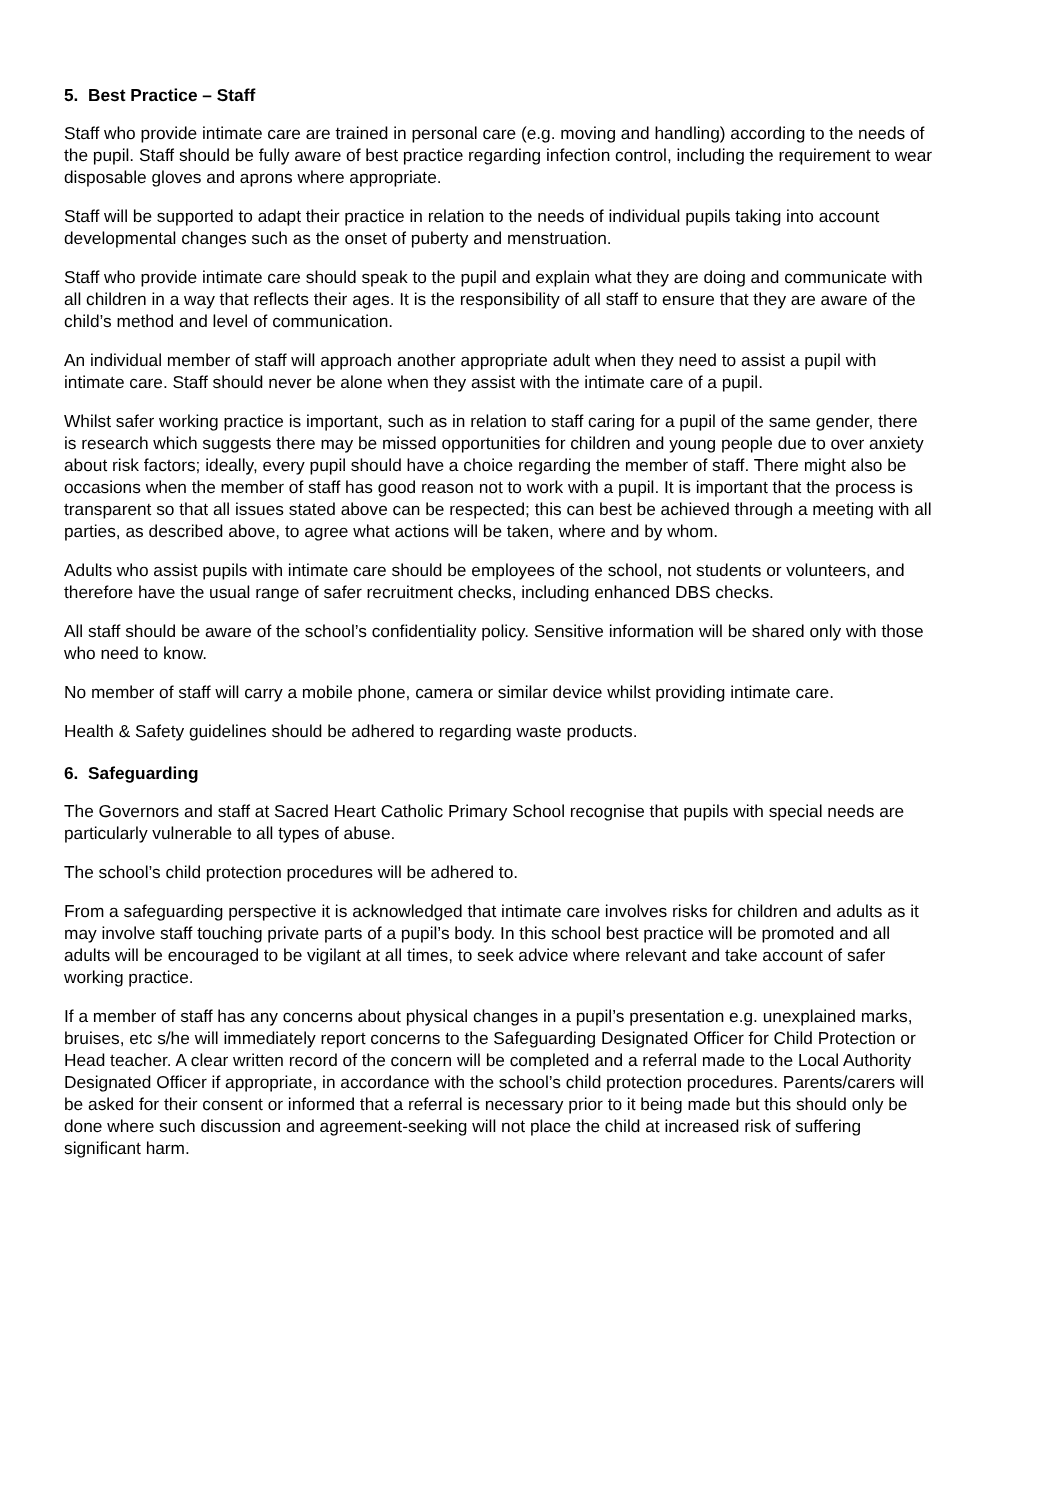5. Best Practice – Staff
Staff who provide intimate care are trained in personal care (e.g. moving and handling) according to the needs of the pupil. Staff should be fully aware of best practice regarding infection control, including the requirement to wear disposable gloves and aprons where appropriate.
Staff will be supported to adapt their practice in relation to the needs of individual pupils taking into account developmental changes such as the onset of puberty and menstruation.
Staff who provide intimate care should speak to the pupil and explain what they are doing and communicate with all children in a way that reflects their ages. It is the responsibility of all staff to ensure that they are aware of the child’s method and level of communication.
An individual member of staff will approach another appropriate adult when they need to assist a pupil with intimate care. Staff should never be alone when they assist with the intimate care of a pupil.
Whilst safer working practice is important, such as in relation to staff caring for a pupil of the same gender, there is research which suggests there may be missed opportunities for children and young people due to over anxiety about risk factors; ideally, every pupil should have a choice regarding the member of staff. There might also be occasions when the member of staff has good reason not to work with a pupil. It is important that the process is transparent so that all issues stated above can be respected; this can best be achieved through a meeting with all parties, as described above, to agree what actions will be taken, where and by whom.
Adults who assist pupils with intimate care should be employees of the school, not students or volunteers, and therefore have the usual range of safer recruitment checks, including enhanced DBS checks.
All staff should be aware of the school’s confidentiality policy. Sensitive information will be shared only with those who need to know.
No member of staff will carry a mobile phone, camera or similar device whilst providing intimate care.
Health & Safety guidelines should be adhered to regarding waste products.
6. Safeguarding
The Governors and staff at Sacred Heart Catholic Primary School recognise that pupils with special needs are particularly vulnerable to all types of abuse.
The school’s child protection procedures will be adhered to.
From a safeguarding perspective it is acknowledged that intimate care involves risks for children and adults as it may involve staff touching private parts of a pupil’s body. In this school best practice will be promoted and all adults will be encouraged to be vigilant at all times, to seek advice where relevant and take account of safer working practice.
If a member of staff has any concerns about physical changes in a pupil’s presentation e.g. unexplained marks, bruises, etc s/he will immediately report concerns to the Safeguarding Designated Officer for Child Protection or Head teacher. A clear written record of the concern will be completed and a referral made to the Local Authority Designated Officer if appropriate, in accordance with the school’s child protection procedures. Parents/carers will be asked for their consent or informed that a referral is necessary prior to it being made but this should only be done where such discussion and agreement-seeking will not place the child at increased risk of suffering significant harm.